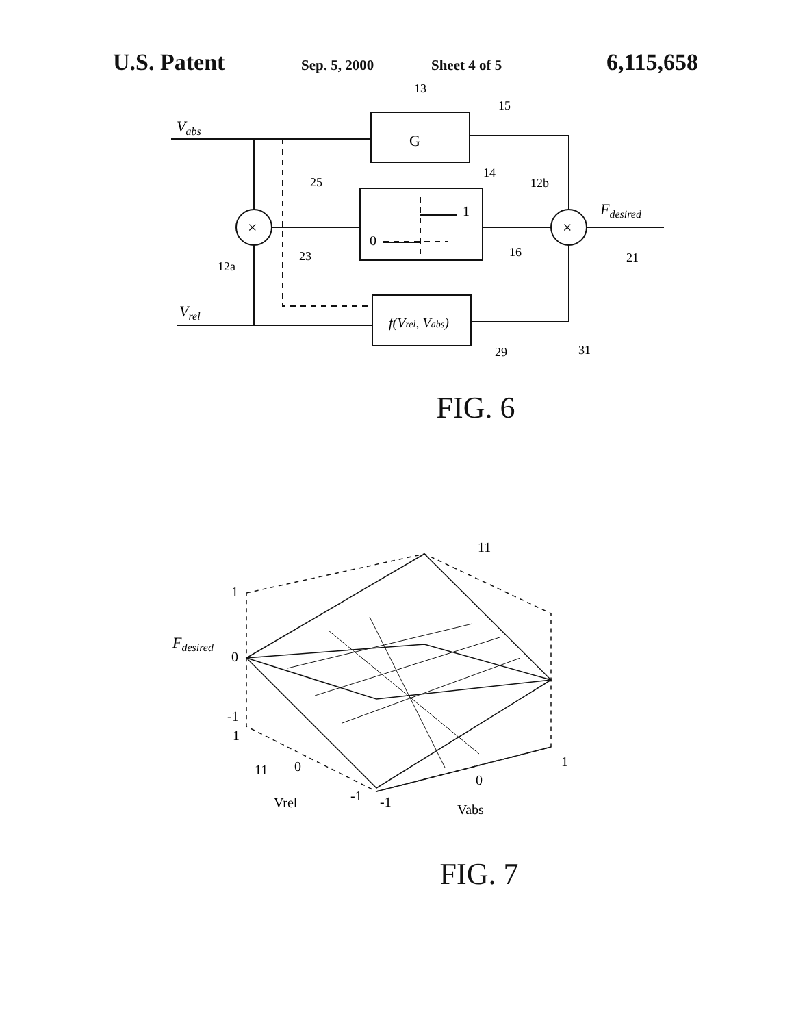U.S. Patent Sep. 5, 2000 Sheet 4 of 5 6,115,658
G
1
0
×
×
Vabs
Vrel
Fdesired
f(Vrel, Vabs)
13
15
14
12b
25
12a
23
16
21
29
31
FIG. 6
1
0
-1
1
0
-1
-1
0
1
Fdesired
Vrel
Vabs
11
11
FIG. 7